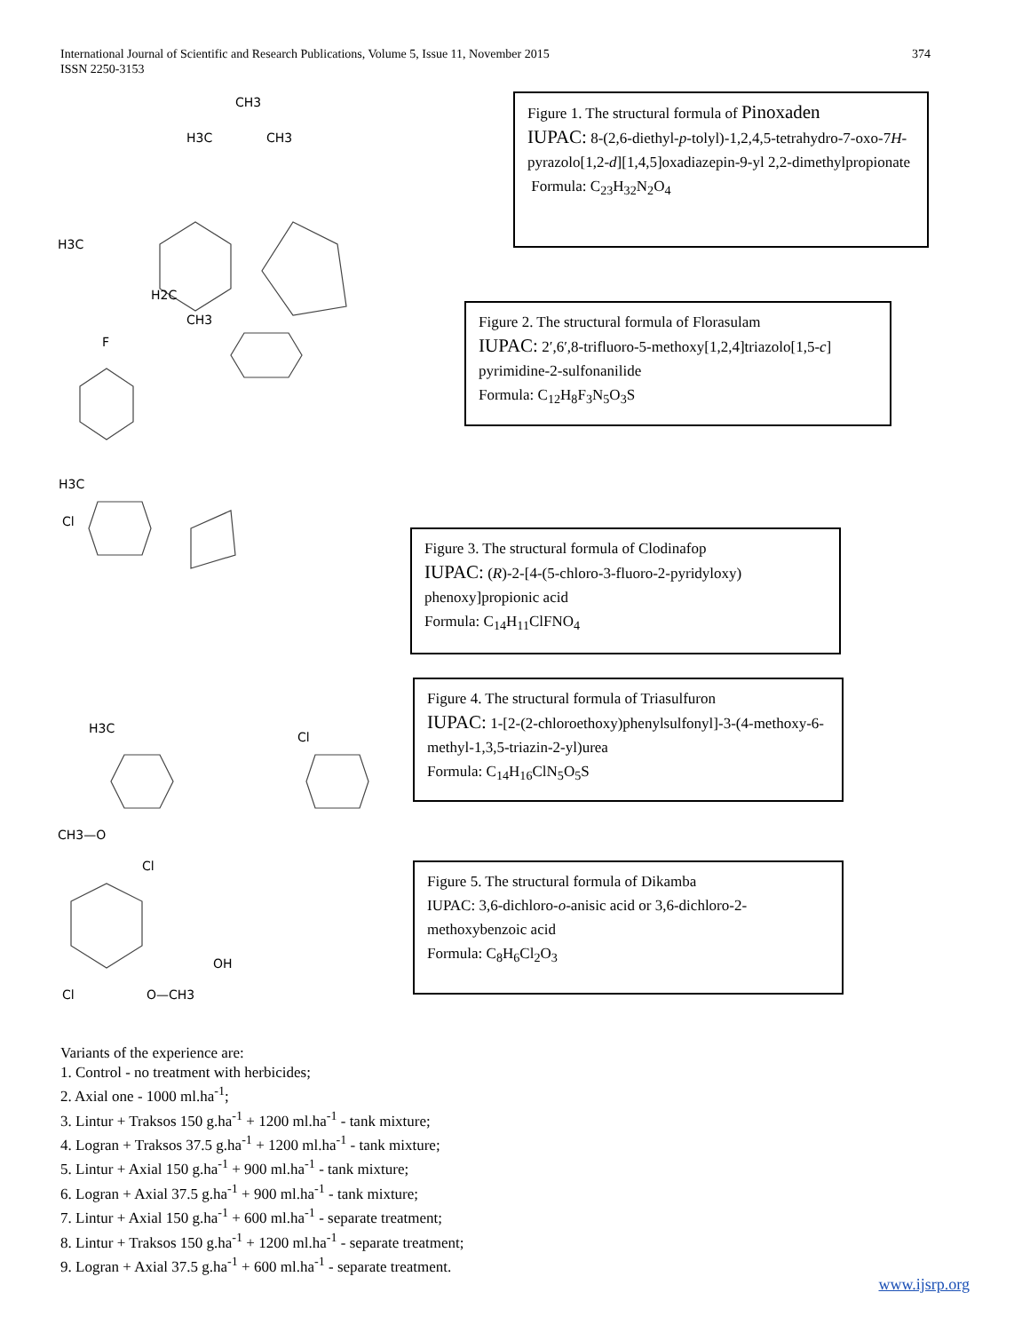International Journal of Scientific and Research Publications, Volume 5, Issue 11, November 2015
ISSN 2250-3153
374
CH3
H3C
CH3
H3C
H2C
CH3
F
H3C
Cl
Cl
H3C
CH3—O
Cl
Cl
OH
O—CH3
Figure 1. The structural formula of Pinoxaden
IUPAC: 8-(2,6-diethyl-p-tolyl)-1,2,4,5-tetrahydro-7-oxo-7H-pyrazolo[1,2-d][1,4,5]oxadiazepin-9-yl 2,2-dimethylpropionate
Formula: C<sub>23</sub>H<sub>32</sub>N<sub>2</sub>O<sub>4</sub>
Figure 2. The structural formula of Florasulam
IUPAC: 2′,6′,8-trifluoro-5-methoxy[1,2,4]triazolo[1,5-c] pyrimidine-2-sulfonanilide
Formula: C<sub>12</sub>H<sub>8</sub>F<sub>3</sub>N<sub>5</sub>O<sub>3</sub>S
Figure 3. The structural formula of Clodinafop
IUPAC: (R)-2-[4-(5-chloro-3-fluoro-2-pyridyloxy) phenoxy]propionic acid
Formula: C<sub>14</sub>H<sub>11</sub>ClFNO<sub>4</sub>
Figure 4. The structural formula of Triasulfuron
IUPAC: 1-[2-(2-chloroethoxy)phenylsulfonyl]-3-(4-methoxy-6-methyl-1,3,5-triazin-2-yl)urea
Formula: C<sub>14</sub>H<sub>16</sub>ClN<sub>5</sub>O<sub>5</sub>S
Figure 5. The structural formula of Dikamba
IUPAC: 3,6-dichloro-o-anisic acid or 3,6-dichloro-2-methoxybenzoic acid
Formula: C<sub>8</sub>H<sub>6</sub>Cl<sub>2</sub>O<sub>3</sub>
Variants of the experience are:
1. Control - no treatment with herbicides;
2. Axial one - 1000 ml.ha<sup>-1</sup>;
3. Lintur + Traksos 150 g.ha<sup>-1</sup> + 1200 ml.ha<sup>-1</sup> - tank mixture;
4. Logran + Traksos 37.5 g.ha<sup>-1</sup> + 1200 ml.ha<sup>-1</sup> - tank mixture;
5. Lintur + Axial 150 g.ha<sup>-1</sup> + 900 ml.ha<sup>-1</sup> - tank mixture;
6. Logran + Axial 37.5 g.ha<sup>-1</sup> + 900 ml.ha<sup>-1</sup> - tank mixture;
7. Lintur + Axial 150 g.ha<sup>-1</sup> + 600 ml.ha<sup>-1</sup> - separate treatment;
8. Lintur + Traksos 150 g.ha<sup>-1</sup> + 1200 ml.ha<sup>-1</sup> - separate treatment;
9. Logran + Axial 37.5 g.ha<sup>-1</sup> + 600 ml.ha<sup>-1</sup> - separate treatment.
www.ijsrp.org